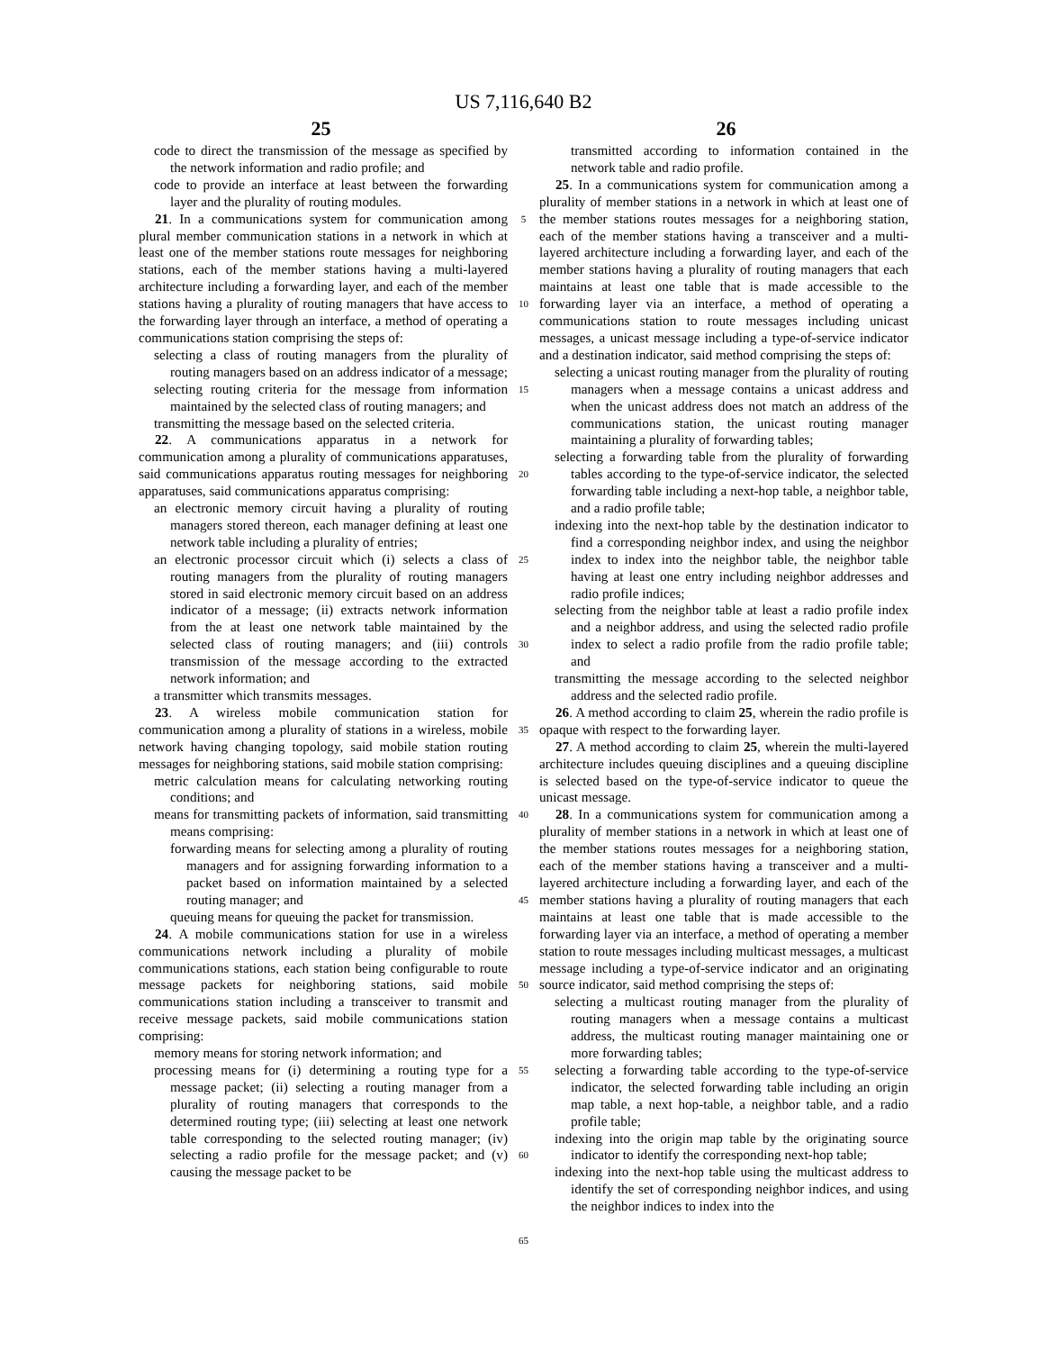US 7,116,640 B2
25 26
code to direct the transmission of the message as specified by the network information and radio profile; and
code to provide an interface at least between the forwarding layer and the plurality of routing modules.
21. In a communications system for communication among plural member communication stations in a network in which at least one of the member stations route messages for neighboring stations, each of the member stations having a multi-layered architecture including a forwarding layer, and each of the member stations having a plurality of routing managers that have access to the forwarding layer through an interface, a method of operating a communications station comprising the steps of:
selecting a class of routing managers from the plurality of routing managers based on an address indicator of a message;
selecting routing criteria for the message from information maintained by the selected class of routing managers; and
transmitting the message based on the selected criteria.
22. A communications apparatus in a network for communication among a plurality of communications apparatuses, said communications apparatus routing messages for neighboring apparatuses, said communications apparatus comprising:
an electronic memory circuit having a plurality of routing managers stored thereon, each manager defining at least one network table including a plurality of entries;
an electronic processor circuit which (i) selects a class of routing managers from the plurality of routing managers stored in said electronic memory circuit based on an address indicator of a message; (ii) extracts network information from the at least one network table maintained by the selected class of routing managers; and (iii) controls transmission of the message according to the extracted network information; and
a transmitter which transmits messages.
23. A wireless mobile communication station for communication among a plurality of stations in a wireless, mobile network having changing topology, said mobile station routing messages for neighboring stations, said mobile station comprising:
metric calculation means for calculating networking routing conditions; and
means for transmitting packets of information, said transmitting means comprising:
forwarding means for selecting among a plurality of routing managers and for assigning forwarding information to a packet based on information maintained by a selected routing manager; and
queuing means for queuing the packet for transmission.
24. A mobile communications station for use in a wireless communications network including a plurality of mobile communications stations, each station being configurable to route message packets for neighboring stations, said mobile communications station including a transceiver to transmit and receive message packets, said mobile communications station comprising:
memory means for storing network information; and
processing means for (i) determining a routing type for a message packet; (ii) selecting a routing manager from a plurality of routing managers that corresponds to the determined routing type; (iii) selecting at least one network table corresponding to the selected routing manager; (iv) selecting a radio profile for the message packet; and (v) causing the message packet to be
5
10
15
20
25
30
35
40
45
50
55
60
65
transmitted according to information contained in the network table and radio profile.
25. In a communications system for communication among a plurality of member stations in a network in which at least one of the member stations routes messages for a neighboring station, each of the member stations having a transceiver and a multi-layered architecture including a forwarding layer, and each of the member stations having a plurality of routing managers that each maintains at least one table that is made accessible to the forwarding layer via an interface, a method of operating a communications station to route messages including unicast messages, a unicast message including a type-of-service indicator and a destination indicator, said method comprising the steps of:
selecting a unicast routing manager from the plurality of routing managers when a message contains a unicast address and when the unicast address does not match an address of the communications station, the unicast routing manager maintaining a plurality of forwarding tables;
selecting a forwarding table from the plurality of forwarding tables according to the type-of-service indicator, the selected forwarding table including a next-hop table, a neighbor table, and a radio profile table;
indexing into the next-hop table by the destination indicator to find a corresponding neighbor index, and using the neighbor index to index into the neighbor table, the neighbor table having at least one entry including neighbor addresses and radio profile indices;
selecting from the neighbor table at least a radio profile index and a neighbor address, and using the selected radio profile index to select a radio profile from the radio profile table; and
transmitting the message according to the selected neighbor address and the selected radio profile.
26. A method according to claim 25, wherein the radio profile is opaque with respect to the forwarding layer.
27. A method according to claim 25, wherein the multi-layered architecture includes queuing disciplines and a queuing discipline is selected based on the type-of-service indicator to queue the unicast message.
28. In a communications system for communication among a plurality of member stations in a network in which at least one of the member stations routes messages for a neighboring station, each of the member stations having a transceiver and a multi-layered architecture including a forwarding layer, and each of the member stations having a plurality of routing managers that each maintains at least one table that is made accessible to the forwarding layer via an interface, a method of operating a member station to route messages including multicast messages, a multicast message including a type-of-service indicator and an originating source indicator, said method comprising the steps of:
selecting a multicast routing manager from the plurality of routing managers when a message contains a multicast address, the multicast routing manager maintaining one or more forwarding tables;
selecting a forwarding table according to the type-of-service indicator, the selected forwarding table including an origin map table, a next hop-table, a neighbor table, and a radio profile table;
indexing into the origin map table by the originating source indicator to identify the corresponding next-hop table;
indexing into the next-hop table using the multicast address to identify the set of corresponding neighbor indices, and using the neighbor indices to index into the